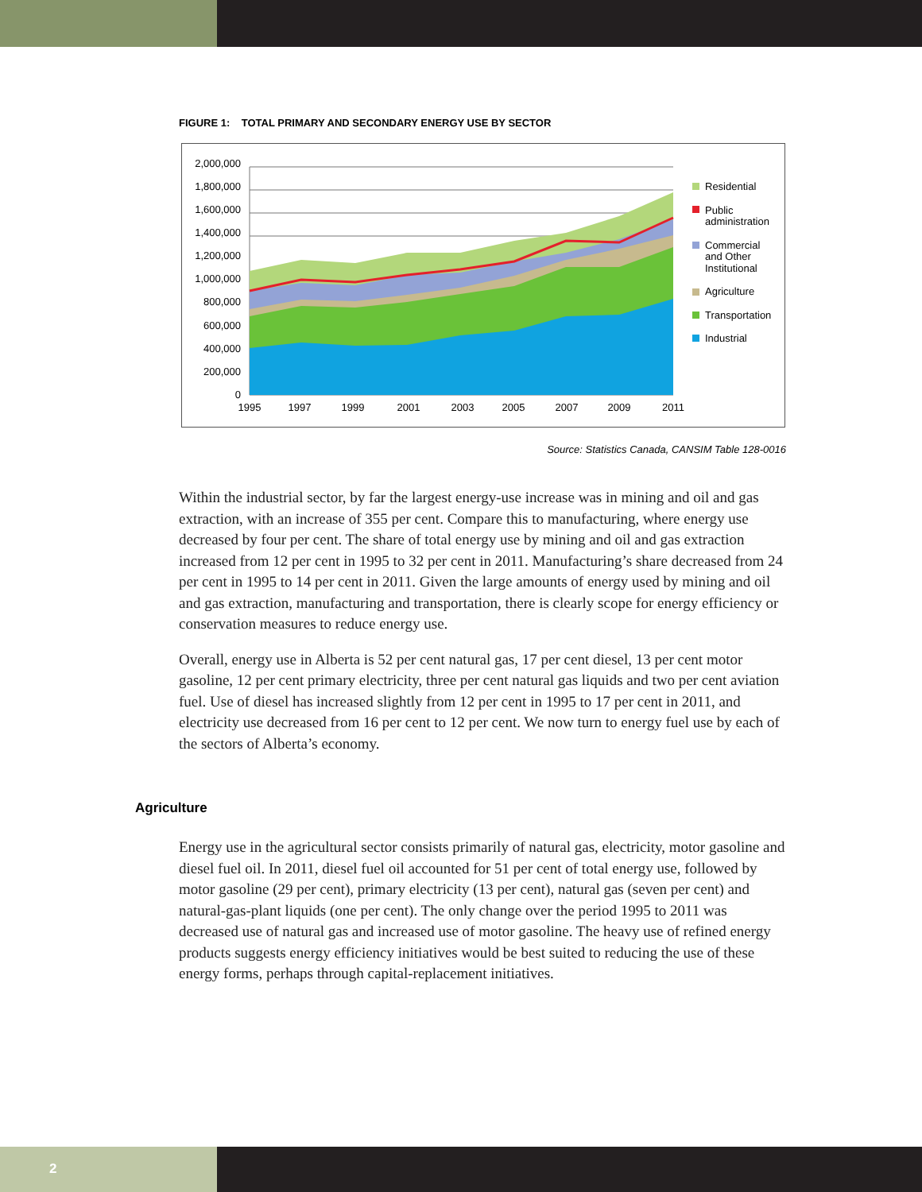FIGURE 1: TOTAL PRIMARY AND SECONDARY ENERGY USE BY SECTOR
2,000,000
1,800,000
1,600,000
1,400,000
1,200,000
1,000,000
800,000
600,000
400,000
200,000
0
1995
1997
1999
2001
2003
2005
2007
2009
2011
Residential
Public
administration
Commercial
and Other
Institutional
Agriculture
Transportation
Industrial
Source: Statistics Canada, CANSIM Table 128-0016
Within the industrial sector, by far the largest energy-use increase was in mining and oil and gas extraction, with an increase of 355 per cent. Compare this to manufacturing, where energy use decreased by four per cent. The share of total energy use by mining and oil and gas extraction increased from 12 per cent in 1995 to 32 per cent in 2011. Manufacturing’s share decreased from 24 per cent in 1995 to 14 per cent in 2011. Given the large amounts of energy used by mining and oil and gas extraction, manufacturing and transportation, there is clearly scope for energy efficiency or conservation measures to reduce energy use.
Overall, energy use in Alberta is 52 per cent natural gas, 17 per cent diesel, 13 per cent motor gasoline, 12 per cent primary electricity, three per cent natural gas liquids and two per cent aviation fuel. Use of diesel has increased slightly from 12 per cent in 1995 to 17 per cent in 2011, and electricity use decreased from 16 per cent to 12 per cent. We now turn to energy fuel use by each of the sectors of Alberta’s economy.
Agriculture
Energy use in the agricultural sector consists primarily of natural gas, electricity, motor gasoline and diesel fuel oil. In 2011, diesel fuel oil accounted for 51 per cent of total energy use, followed by motor gasoline (29 per cent), primary electricity (13 per cent), natural gas (seven per cent) and natural-gas-plant liquids (one per cent). The only change over the period 1995 to 2011 was decreased use of natural gas and increased use of motor gasoline. The heavy use of refined energy products suggests energy efficiency initiatives would be best suited to reducing the use of these energy forms, perhaps through capital-replacement initiatives.
2